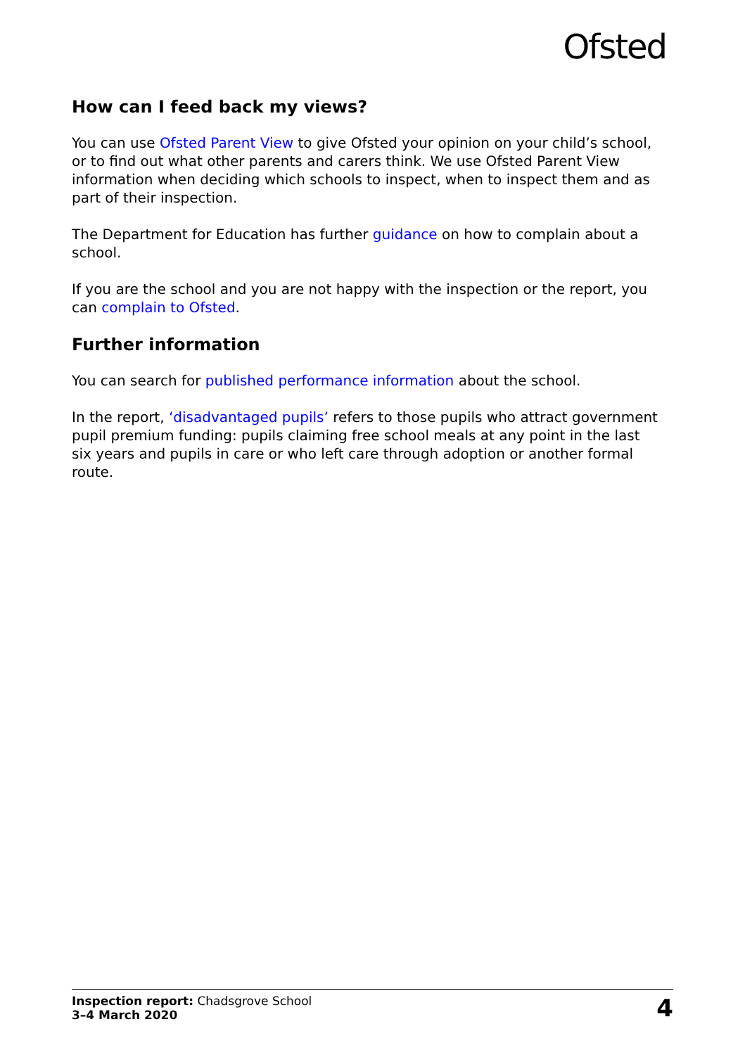Ofsted
How can I feed back my views?
You can use Ofsted Parent View to give Ofsted your opinion on your child’s school, or to find out what other parents and carers think. We use Ofsted Parent View information when deciding which schools to inspect, when to inspect them and as part of their inspection.
The Department for Education has further guidance on how to complain about a school.
If you are the school and you are not happy with the inspection or the report, you can complain to Ofsted.
Further information
You can search for published performance information about the school.
In the report, ‘disadvantaged pupils’ refers to those pupils who attract government pupil premium funding: pupils claiming free school meals at any point in the last six years and pupils in care or who left care through adoption or another formal route.
Inspection report: Chadsgrove School
3–4 March 2020
4